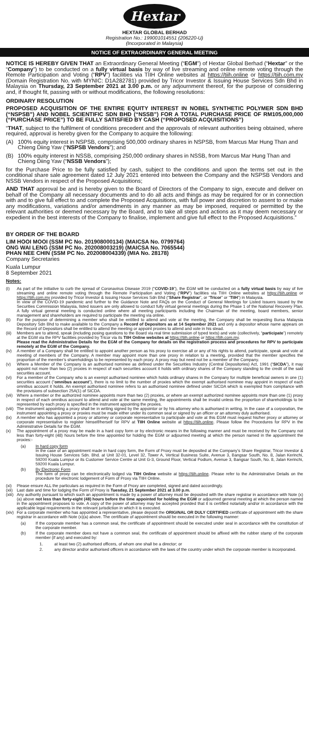Hextar
HEXTAR GLOBAL BERHAD
Registration No.: 199001014551 (206220-U)
(Incorporated in Malaysia)
NOTICE OF EXTRAORDINARY GENERAL MEETING
NOTICE IS HEREBY GIVEN THAT an Extraordinary General Meeting (“EGM”) of Hextar Global Berhad (“Hextar” or the “Company”) to be conducted on a fully virtual basis by way of live streaming and online remote voting through the Remote Participation and Voting (“RPV”) facilities via TIIH Online websites at https://tiih.online or https://tiih.com.my (Domain Registration No. with MYNIC: D1A282781) provided by Tricor Investor & Issuing House Services Sdn Bhd in Malaysia on Thursday, 23 September 2021 at 3.00 p.m. or any adjournment thereof, for the purpose of considering and, if thought fit, passing with or without modifications, the following resolutions:
ORDINARY RESOLUTION
PROPOSED ACQUISITION OF THE ENTIRE EQUITY INTEREST IN NOBEL SYNTHETIC POLYMER SDN BHD (“NSPSB”) AND NOBEL SCIENTIFIC SDN BHD (“NSSB”) FOR A TOTAL PURCHASE PRICE OF RM105,000,000 (“PURCHASE PRICE”) TO BE FULLY SATISFIED BY CASH (“PROPOSED ACQUISITIONS”)
“THAT, subject to the fulfilment of conditions precedent and the approvals of relevant authorities being obtained, where required, approval is hereby given for the Company to acquire the following:
(A) 100% equity interest in NSPSB, comprising 500,000 ordinary shares in NSPSB, from Marcus Mar Hung Than and Chieng Diing Yaw (“NSPSB Vendors”); and
(B) 100% equity interest in NSSB, comprising 250,000 ordinary shares in NSSB, from Marcus Mar Hung Than and Chieng Diing Yaw (“NSSB Vendors”);
for the Purchase Price to be fully satisfied by cash, subject to the conditions and upon the terms set out in the conditional share sale agreement dated 12 July 2021 entered into between the Company and the NSPSB Vendors and NSSB Vendors in respect of the Proposed Acquisitions;
AND THAT approval be and is hereby given to the Board of Directors of the Company to sign, execute and deliver on behalf of the Company all necessary documents and to do all acts and things as may be required for or in connection with and to give full effect to and complete the Proposed Acquisitions, with full power and discretion to assent to or make any modifications, variations and/or amendments in any manner as may be imposed, required or permitted by the relevant authorities or deemed necessary by the Board, and to take all steps and actions as it may deem necessary or expedient in the best interests of the Company to finalise, implement and give full effect to the Proposed Acquisitions.”
BY ORDER OF THE BOARD
LIM HOOI MOOI (SSM PC No. 201908000134) (MAICSA No. 0799764)
ONG WAI LENG (SSM PC No. 202008003219) (MAICSA No. 7065544)
PHAN NEE CHIN (SSM PC No. 202008004339) (MIA No. 28178)
Company Secretaries
Kuala Lumpur
8 September 2021
Notes:
(i) As part of the initiative to curb the spread of Coronavirus Disease 2019 (“COVID-19”), the EGM will be conducted on a fully virtual basis by way of live streaming and online remote voting through the Remote Participation and Voting (“RPV”) facilities via TIIH Online websites at https://tiih.online or https://tiih.com.my provided by Tricor Investor & Issuing House Services Sdn Bhd (“Share Registrar”, or “Tricor” or “TIIH”) in Malaysia.
In view of the COVID-19 pandemic and further to the Guidance Note and FAQs on the Conduct of General Meetings for Listed Issuers issued by the Securities Commission Malaysia, listed issuers are only allowed to conduct fully virtual general meetings during the Phase 1 of the National Recovery Plan. A fully virtual general meeting is conducted online where all meeting participants including the Chairman of the meeting, board members, senior management and shareholders are required to participate the meeting via online.
(ii) For the purpose of determining a member who shall be entitled to attend and vote at the meeting, the Company shall be requesting Bursa Malaysia Depository Sdn Bhd to make available to the Company a Record of Depositors as at 14 September 2021 and only a depositor whose name appears on the Record of Depositors shall be entitled to attend the meeting or appoint proxies to attend and vote in his stead.
(iii)
Members are to attend, speak (including posing questions to the Board via real time submission of typed texts) and vote (collectively, “participate”) remotely at the EGM via the RPV facilities provided by Tricor via its TIIH Online websites at https://tiih.online or https://tiih.com.my.
Please read the Administrative Details for the EGM of the Company for details on the registration process and procedures for RPV to participate remotely at the EGM of the Company.
(iv) A member of a Company shall be entitled to appoint another person as his proxy to exercise all or any of his rights to attend, participate, speak and vote at meeting of members of the Company. A member may appoint more than one proxy in relation to a meeting, provided that the member specifies the proportion of the member’s shareholdings to be represented by each proxy. A proxy may but need not be a member of the Company.
(v) Where a Member of the Company is an authorised nominee as defined under the Securities Industry (Central Depositories) Act, 1991 (“SICDA”), it may appoint not more than two (2) proxies in respect of each securities account it holds with ordinary shares of the Company standing to the credit of the said securities account.
(vi) For a member of the Company who is an exempt authorised nominee which holds ordinary shares in the Company for multiple beneficial owners in one (1) securities account (“omnibus account”), there is no limit to the number of proxies which the exempt authorised nominee may appoint in respect of each omnibus account it holds. An exempt authorised nominee refers to an authorised nominee defined under SICDA which is exempted from compliance with the provisions of subsection 25A(1) of SICDA.
(vii)
Where a member or the authorized nominee appoints more than two (2) proxies, or where an exempt authorized nominee appoints more than one (1) proxy in respect of each omnibus account to attend and vote at the same meeting, the appointments shall be invalid unless the proportion of shareholdings to be represented by each proxy is specified in the instrument appointing the proxies.
(viii)
The instrument appointing a proxy shall be in writing signed by the appointor or by his attorney who is authorised in writing. In the case of a corporation, the instrument appointing a proxy or proxies must be made either under its common seal or signed by an officer or an attorney duly authorised.
(ix) A member who has appointed a proxy or attorney or corporate representative to participate and vote at this EGM must request his/her proxy or attorney or corporate representative to register himself/herself for RPV at TIIH Online website at https://tiih.online. Please follow the Procedures for RPV in the Administrative Details for the EGM.
(x) The appointment of a proxy may be made in a hard copy form or by electronic means in the following manner and must be received by the Company not less than forty-eight (48) hours before the time appointed for holding the EGM or adjourned meeting at which the person named in the appointment the proxies:-
(a) In hard copy form
In the case of an appointment made in hard copy form, the Form of Proxy must be deposited at the Company’s Share Registrar, Tricor Investor & Issuing House Services Sdn. Bhd. at Unit 32-01, Level 32, Tower A, Vertical Business Suite, Avenue 3, Bangsar South, No. 8, Jalan Kerinchi, 59200 Kuala Lumpur or its Customer Service Centre at Unit G-3, Ground Floor, Vertical Podium, Avenue 3, Bangsar South, No. 8, Jalan Kerinchi, 59200 Kuala Lumpur.
(b) By Electronic Form
The form of proxy can be electronically lodged via TIIH Online website at https://tiih.online. Please refer to the Administrative Details on the procedure for electronic lodgement of Form of Proxy via TIIH Online.
(xi) Please ensure ALL the particulars as required in the Form of Proxy are completed, signed and dated accordingly.
(xii)
Last date and time for lodging the Form of Proxy is Tuesday, 21 September 2021 at 3.00 p.m.
(xiii)
Any authority pursuant to which such an appointment is made by a power of attorney must be deposited with the share registrar in accordance with Note (x)(a) above not less than forty-eight (48) hours before the time appointed for holding the EGM or adjourned general meeting at which the person named in the appointment proposes to vote. A copy of the power of attorney may be accepted provided that it is certified notarially and/or in accordance with the applicable legal requirements in the relevant jurisdiction in which it is executed.
(xiv)
For a corporate member who has appointed a representative, please deposit the ORIGINAL OR DULY CERTIFIED certificate of appointment with the share registrar in accordance with Note (x)(a) above. The certificate of appointment should be executed in the following manner:
(a) If the corporate member has a common seal, the certificate of appointment should be executed under seal in accordance with the constitution of the corporate member.
(b) If the corporate member does not have a common seal, the certificate of appointment should be affixed with the rubber stamp of the corporate member (if any) and executed by:
1. at least two (2) authorised officers, of whom one shall be a director; or
2. any director and/or authorised officers in accordance with the laws of the country under which the corporate member is incorporated.